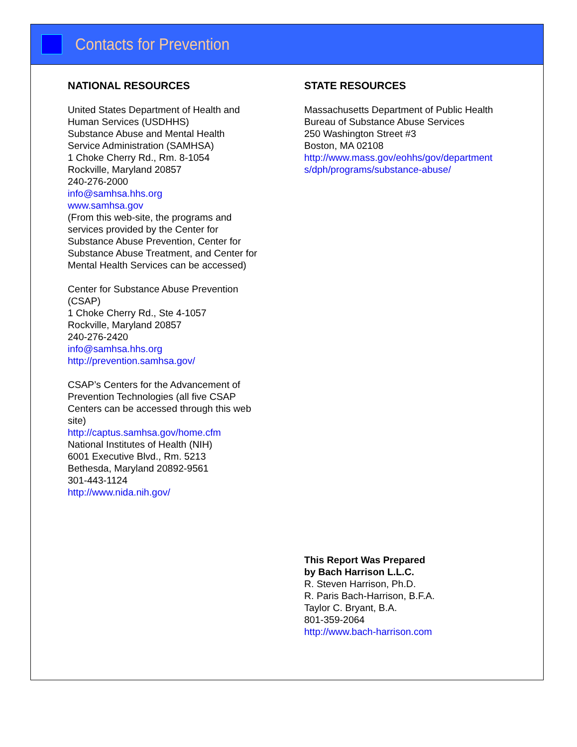Contacts for Prevention
NATIONAL RESOURCES
United States Department of Health and
Human Services (USDHHS)
Substance Abuse and Mental Health
Service Administration (SAMHSA)
1 Choke Cherry Rd., Rm. 8-1054
Rockville, Maryland 20857
240-276-2000
info@samhsa.hhs.org
www.samhsa.gov
(From this web-site, the programs and
services provided by the Center for
Substance Abuse Prevention, Center for
Substance Abuse Treatment, and Center for
Mental Health Services can be accessed)
Center for Substance Abuse Prevention
(CSAP)
1 Choke Cherry Rd., Ste 4-1057
Rockville, Maryland 20857
240-276-2420
info@samhsa.hhs.org
http://prevention.samhsa.gov/
CSAP’s Centers for the Advancement of
Prevention Technologies (all five CSAP
Centers can be accessed through this web
site)
http://captus.samhsa.gov/home.cfm
National Institutes of Health (NIH)
6001 Executive Blvd., Rm. 5213
Bethesda, Maryland 20892-9561
301-443-1124
http://www.nida.nih.gov/
STATE RESOURCES
Massachusetts Department of Public Health
Bureau of Substance Abuse Services
250 Washington Street #3
Boston, MA 02108
http://www.mass.gov/eohhs/gov/department
s/dph/programs/substance-abuse/
This Report Was Prepared
by Bach Harrison L.L.C.
R. Steven Harrison, Ph.D.
R. Paris Bach-Harrison, B.F.A.
Taylor C. Bryant, B.A.
801-359-2064
http://www.bach-harrison.com